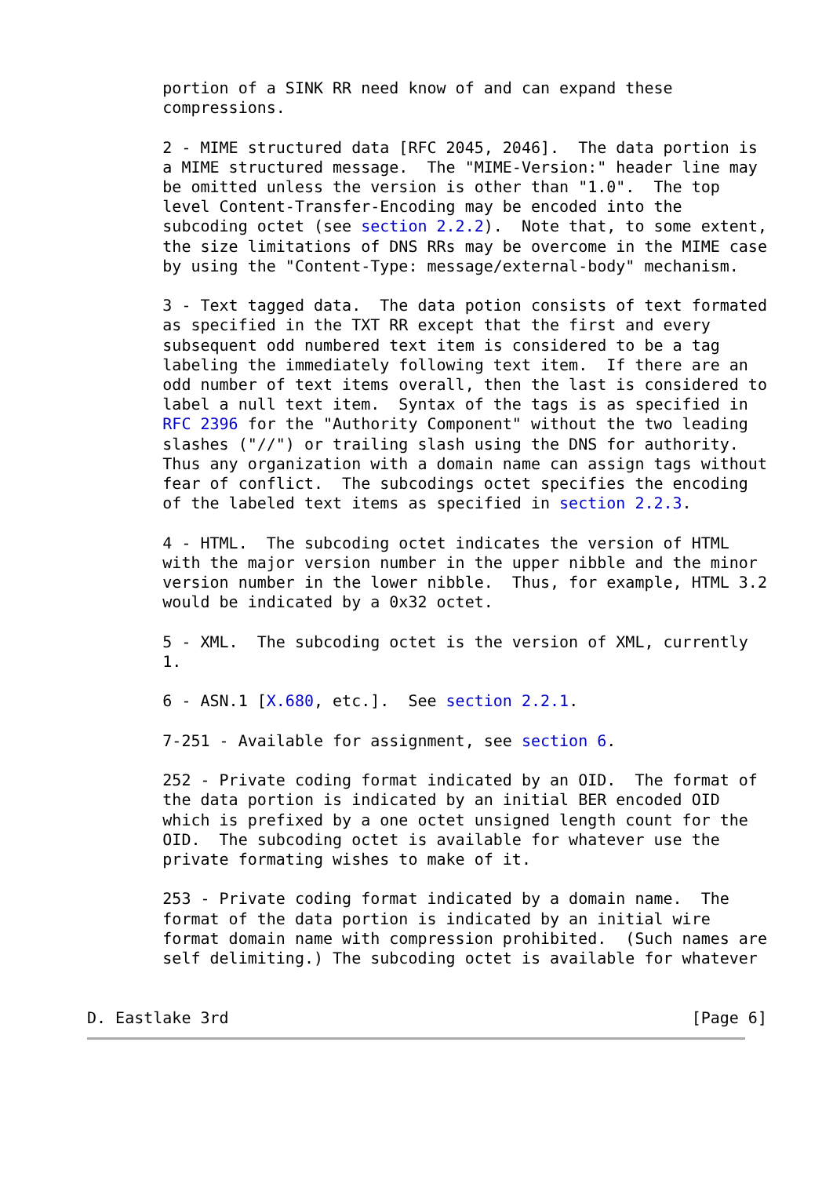portion of a SINK RR need know of and can expand these
        compressions.

        2 - MIME structured data [RFC 2045, 2046].  The data portion is
        a MIME structured message.  The "MIME-Version:" header line may
        be omitted unless the version is other than "1.0".  The top
        level Content-Transfer-Encoding may be encoded into the
        subcoding octet (see section 2.2.2).  Note that, to some extent,
        the size limitations of DNS RRs may be overcome in the MIME case
        by using the "Content-Type: message/external-body" mechanism.

        3 - Text tagged data.  The data potion consists of text formated
        as specified in the TXT RR except that the first and every
        subsequent odd numbered text item is considered to be a tag
        labeling the immediately following text item.  If there are an
        odd number of text items overall, then the last is considered to
        label a null text item.  Syntax of the tags is as specified in
        RFC 2396 for the "Authority Component" without the two leading
        slashes ("//") or trailing slash using the DNS for authority.
        Thus any organization with a domain name can assign tags without
        fear of conflict.  The subcodings octet specifies the encoding
        of the labeled text items as specified in section 2.2.3.

        4 - HTML.  The subcoding octet indicates the version of HTML
        with the major version number in the upper nibble and the minor
        version number in the lower nibble.  Thus, for example, HTML 3.2
        would be indicated by a 0x32 octet.

        5 - XML.  The subcoding octet is the version of XML, currently
        1.

        6 - ASN.1 [X.680, etc.].  See section 2.2.1.

        7-251 - Available for assignment, see section 6.

        252 - Private coding format indicated by an OID.  The format of
        the data portion is indicated by an initial BER encoded OID
        which is prefixed by a one octet unsigned length count for the
        OID.  The subcoding octet is available for whatever use the
        private formating wishes to make of it.

        253 - Private coding format indicated by a domain name.  The
        format of the data portion is indicated by an initial wire
        format domain name with compression prohibited.  (Such names are
        self delimiting.) The subcoding octet is available for whatever


D. Eastlake 3rd                                                 [Page 6]